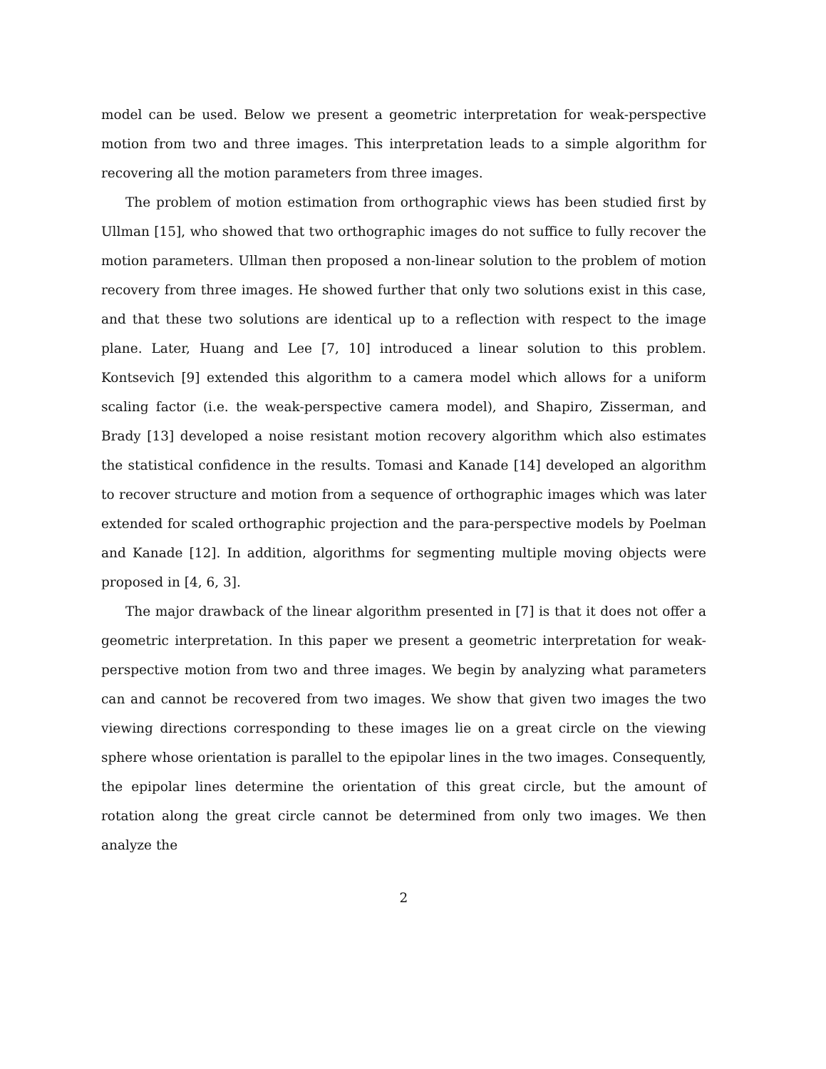model can be used. Below we present a geometric interpretation for weak-perspective motion from two and three images. This interpretation leads to a simple algorithm for recovering all the motion parameters from three images.
The problem of motion estimation from orthographic views has been studied first by Ullman [15], who showed that two orthographic images do not suffice to fully recover the motion parameters. Ullman then proposed a non-linear solution to the problem of motion recovery from three images. He showed further that only two solutions exist in this case, and that these two solutions are identical up to a reflection with respect to the image plane. Later, Huang and Lee [7, 10] introduced a linear solution to this problem. Kontsevich [9] extended this algorithm to a camera model which allows for a uniform scaling factor (i.e. the weak-perspective camera model), and Shapiro, Zisserman, and Brady [13] developed a noise resistant motion recovery algorithm which also estimates the statistical confidence in the results. Tomasi and Kanade [14] developed an algorithm to recover structure and motion from a sequence of orthographic images which was later extended for scaled orthographic projection and the para-perspective models by Poelman and Kanade [12]. In addition, algorithms for segmenting multiple moving objects were proposed in [4, 6, 3].
The major drawback of the linear algorithm presented in [7] is that it does not offer a geometric interpretation. In this paper we present a geometric interpretation for weak-perspective motion from two and three images. We begin by analyzing what parameters can and cannot be recovered from two images. We show that given two images the two viewing directions corresponding to these images lie on a great circle on the viewing sphere whose orientation is parallel to the epipolar lines in the two images. Consequently, the epipolar lines determine the orientation of this great circle, but the amount of rotation along the great circle cannot be determined from only two images. We then analyze the
2